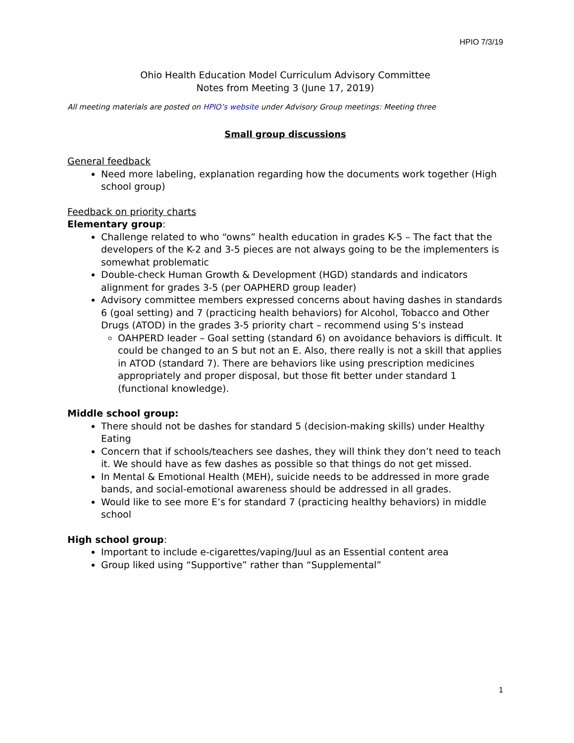HPIO 7/3/19
Ohio Health Education Model Curriculum Advisory Committee
Notes from Meeting 3 (June 17, 2019)
All meeting materials are posted on HPIO’s website under Advisory Group meetings: Meeting three
Small group discussions
General feedback
Need more labeling, explanation regarding how the documents work together (High school group)
Feedback on priority charts
Elementary group:
Challenge related to who “owns” health education in grades K-5 – The fact that the developers of the K-2 and 3-5 pieces are not always going to be the implementers is somewhat problematic
Double-check Human Growth & Development (HGD) standards and indicators alignment for grades 3-5 (per OAPHERD group leader)
Advisory committee members expressed concerns about having dashes in standards 6 (goal setting) and 7 (practicing health behaviors) for Alcohol, Tobacco and Other Drugs (ATOD) in the grades 3-5 priority chart – recommend using S’s instead
OAHPERD leader – Goal setting (standard 6) on avoidance behaviors is difficult. It could be changed to an S but not an E. Also, there really is not a skill that applies in ATOD (standard 7). There are behaviors like using prescription medicines appropriately and proper disposal, but those fit better under standard 1 (functional knowledge).
Middle school group:
There should not be dashes for standard 5 (decision-making skills) under Healthy Eating
Concern that if schools/teachers see dashes, they will think they don’t need to teach it. We should have as few dashes as possible so that things do not get missed.
In Mental & Emotional Health (MEH), suicide needs to be addressed in more grade bands, and social-emotional awareness should be addressed in all grades.
Would like to see more E’s for standard 7 (practicing healthy behaviors) in middle school
High school group:
Important to include e-cigarettes/vaping/Juul as an Essential content area
Group liked using “Supportive” rather than “Supplemental”
1